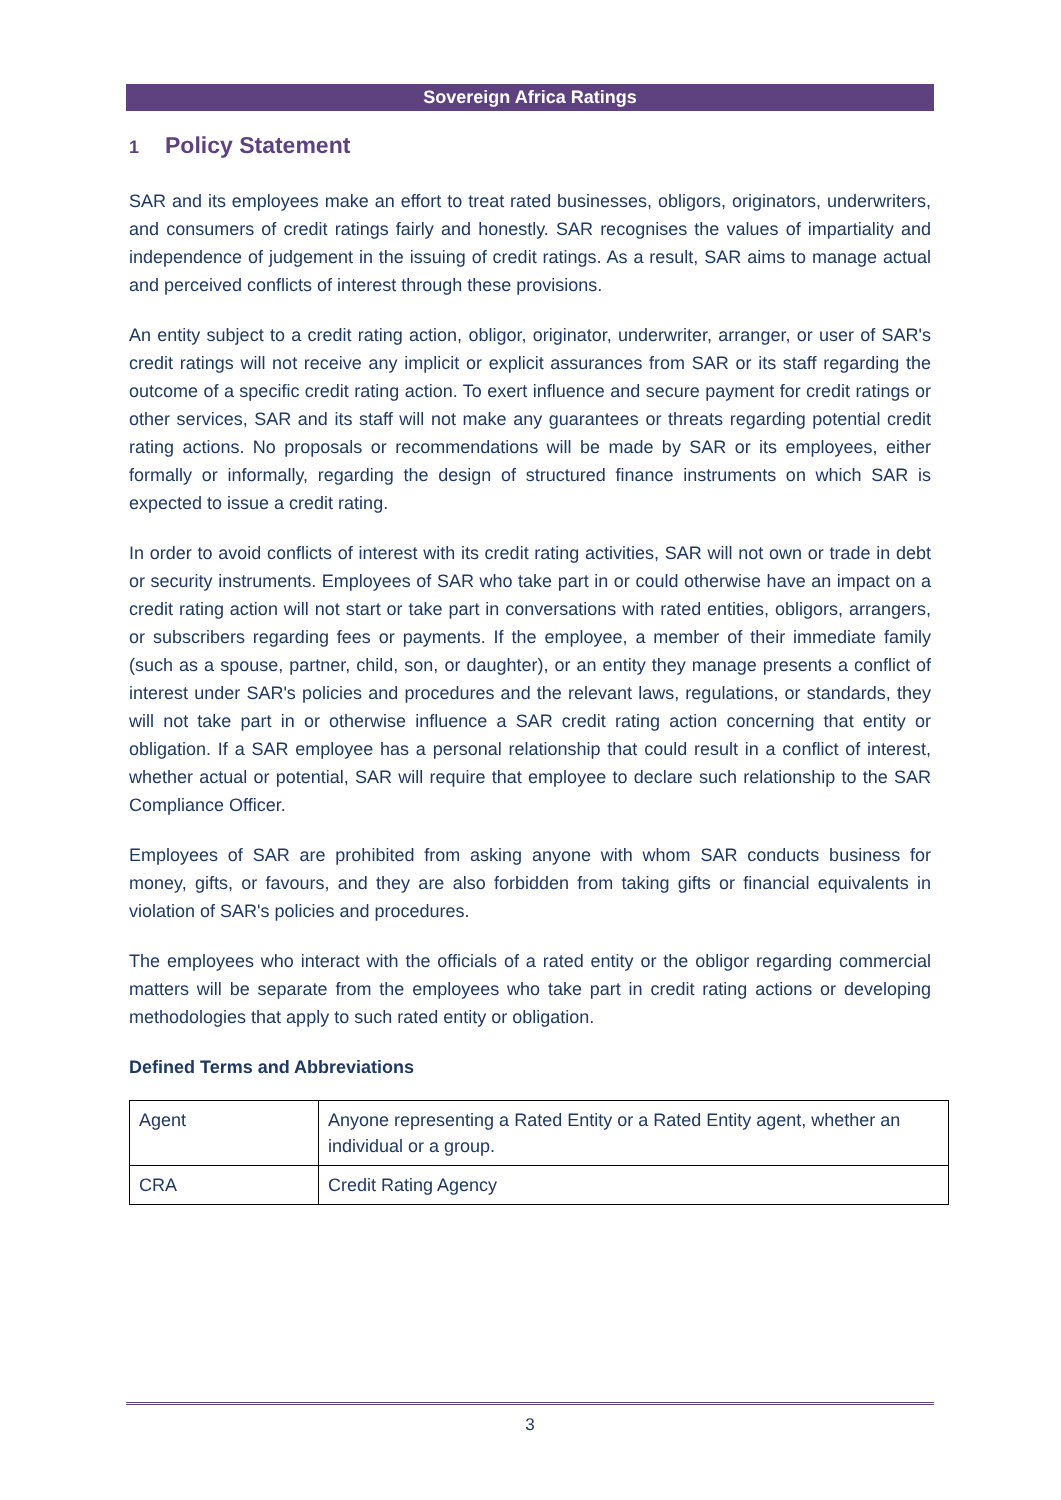Sovereign Africa Ratings
1 Policy Statement
SAR and its employees make an effort to treat rated businesses, obligors, originators, underwriters, and consumers of credit ratings fairly and honestly. SAR recognises the values of impartiality and independence of judgement in the issuing of credit ratings. As a result, SAR aims to manage actual and perceived conflicts of interest through these provisions.
An entity subject to a credit rating action, obligor, originator, underwriter, arranger, or user of SAR's credit ratings will not receive any implicit or explicit assurances from SAR or its staff regarding the outcome of a specific credit rating action. To exert influence and secure payment for credit ratings or other services, SAR and its staff will not make any guarantees or threats regarding potential credit rating actions. No proposals or recommendations will be made by SAR or its employees, either formally or informally, regarding the design of structured finance instruments on which SAR is expected to issue a credit rating.
In order to avoid conflicts of interest with its credit rating activities, SAR will not own or trade in debt or security instruments. Employees of SAR who take part in or could otherwise have an impact on a credit rating action will not start or take part in conversations with rated entities, obligors, arrangers, or subscribers regarding fees or payments. If the employee, a member of their immediate family (such as a spouse, partner, child, son, or daughter), or an entity they manage presents a conflict of interest under SAR's policies and procedures and the relevant laws, regulations, or standards, they will not take part in or otherwise influence a SAR credit rating action concerning that entity or obligation. If a SAR employee has a personal relationship that could result in a conflict of interest, whether actual or potential, SAR will require that employee to declare such relationship to the SAR Compliance Officer.
Employees of SAR are prohibited from asking anyone with whom SAR conducts business for money, gifts, or favours, and they are also forbidden from taking gifts or financial equivalents in violation of SAR's policies and procedures.
The employees who interact with the officials of a rated entity or the obligor regarding commercial matters will be separate from the employees who take part in credit rating actions or developing methodologies that apply to such rated entity or obligation.
Defined Terms and Abbreviations
| Agent | Anyone representing a Rated Entity or a Rated Entity agent, whether an individual or a group. |
| CRA | Credit Rating Agency |
3